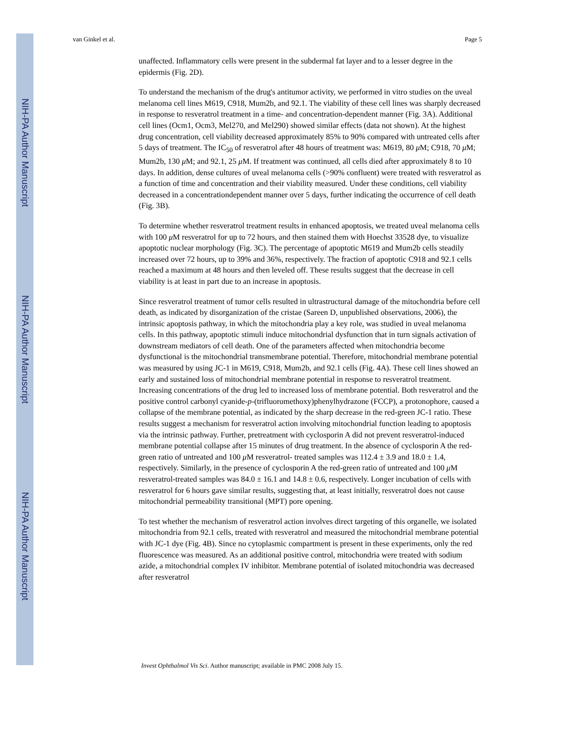NIH-PA Author Manuscript
NIH-PA Author Manuscript
NIH-PA Author Manuscript
van Ginkel et al. Page 5
unaffected. Inflammatory cells were present in the subdermal fat layer and to a lesser degree in the epidermis (Fig. 2D).
To understand the mechanism of the drug's antitumor activity, we performed in vitro studies on the uveal melanoma cell lines M619, C918, Mum2b, and 92.1. The viability of these cell lines was sharply decreased in response to resveratrol treatment in a time- and concentration-dependent manner (Fig. 3A). Additional cell lines (Ocm1, Ocm3, Mel270, and Mel290) showed similar effects (data not shown). At the highest drug concentration, cell viability decreased approximately 85% to 90% compared with untreated cells after 5 days of treatment. The IC<sub>50</sub> of resveratrol after 48 hours of treatment was: M619, 80 μ M; C918, 70 μ M; Mum2b, 130 μ M; and 92.1, 25 μ M. If treatment was continued, all cells died after approximately 8 to 10 days. In addition, dense cultures of uveal melanoma cells (>90% confluent) were treated with resveratrol as a function of time and concentration and their viability measured. Under these conditions, cell viability decreased in a concentrationdependent manner over 5 days, further indicating the occurrence of cell death (Fig. 3B).
To determine whether resveratrol treatment results in enhanced apoptosis, we treated uveal melanoma cells with 100 μ M resveratrol for up to 72 hours, and then stained them with Hoechst 33528 dye, to visualize apoptotic nuclear morphology (Fig. 3C). The percentage of apoptotic M619 and Mum2b cells steadily increased over 72 hours, up to 39% and 36%, respectively. The fraction of apoptotic C918 and 92.1 cells reached a maximum at 48 hours and then leveled off. These results suggest that the decrease in cell viability is at least in part due to an increase in apoptosis.
Since resveratrol treatment of tumor cells resulted in ultrastructural damage of the mitochondria before cell death, as indicated by disorganization of the cristae (Sareen D, unpublished observations, 2006), the intrinsic apoptosis pathway, in which the mitochondria play a key role, was studied in uveal melanoma cells. In this pathway, apoptotic stimuli induce mitochondrial dysfunction that in turn signals activation of downstream mediators of cell death. One of the parameters affected when mitochondria become dysfunctional is the mitochondrial transmembrane potential. Therefore, mitochondrial membrane potential was measured by using JC-1 in M619, C918, Mum2b, and 92.1 cells (Fig. 4A). These cell lines showed an early and sustained loss of mitochondrial membrane potential in response to resveratrol treatment. Increasing concentrations of the drug led to increased loss of membrane potential. Both resveratrol and the positive control carbonyl cyanide-p-(trifluoromethoxy)phenylhydrazone (FCCP), a protonophore, caused a collapse of the membrane potential, as indicated by the sharp decrease in the red-green JC-1 ratio. These results suggest a mechanism for resveratrol action involving mitochondrial function leading to apoptosis via the intrinsic pathway. Further, pretreatment with cyclosporin A did not prevent resveratrol-induced membrane potential collapse after 15 minutes of drug treatment. In the absence of cyclosporin A the red-green ratio of untreated and 100 μ M resveratrol- treated samples was 112.4 ± 3.9 and 18.0 ± 1.4, respectively. Similarly, in the presence of cyclosporin A the red-green ratio of untreated and 100 μ M resveratrol-treated samples was 84.0 ± 16.1 and 14.8 ± 0.6, respectively. Longer incubation of cells with resveratrol for 6 hours gave similar results, suggesting that, at least initially, resveratrol does not cause mitochondrial permeability transitional (MPT) pore opening.
To test whether the mechanism of resveratrol action involves direct targeting of this organelle, we isolated mitochondria from 92.1 cells, treated with resveratrol and measured the mitochondrial membrane potential with JC-1 dye (Fig. 4B). Since no cytoplasmic compartment is present in these experiments, only the red fluorescence was measured. As an additional positive control, mitochondria were treated with sodium azide, a mitochondrial complex IV inhibitor. Membrane potential of isolated mitochondria was decreased after resveratrol
Invest Ophthalmol Vis Sci. Author manuscript; available in PMC 2008 July 15.